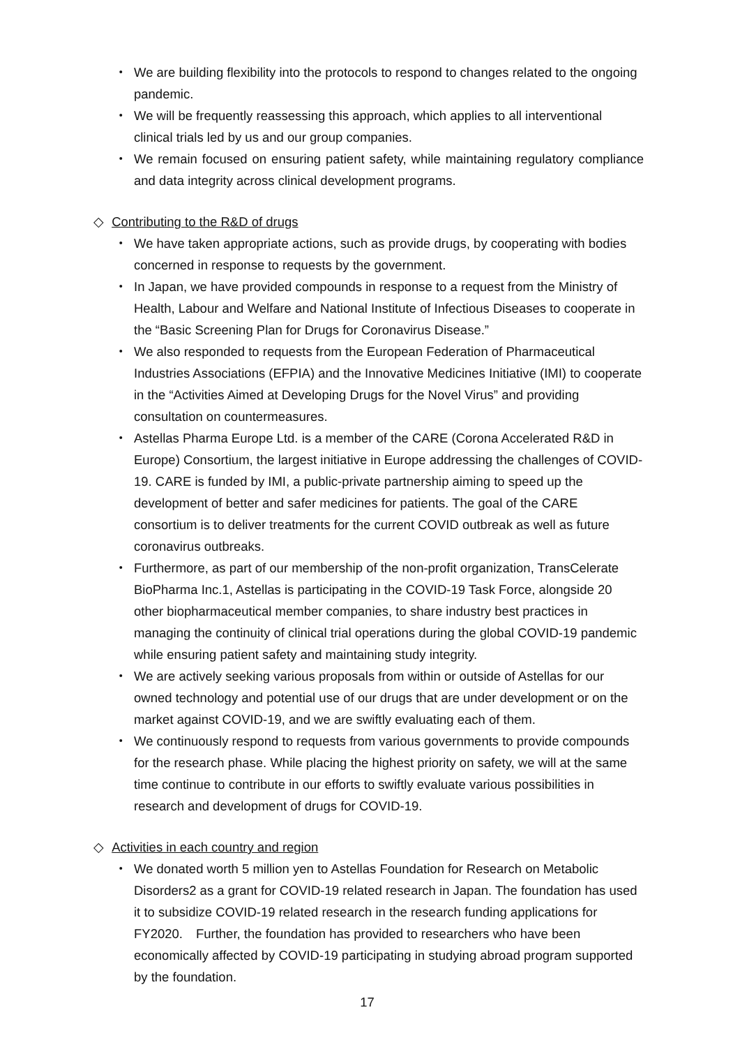・ We are building flexibility into the protocols to respond to changes related to the ongoing pandemic.
・ We will be frequently reassessing this approach, which applies to all interventional clinical trials led by us and our group companies.
・ We remain focused on ensuring patient safety, while maintaining regulatory compliance and data integrity across clinical development programs.
◇ Contributing to the R&D of drugs
・ We have taken appropriate actions, such as provide drugs, by cooperating with bodies concerned in response to requests by the government.
・ In Japan, we have provided compounds in response to a request from the Ministry of Health, Labour and Welfare and National Institute of Infectious Diseases to cooperate in the “Basic Screening Plan for Drugs for Coronavirus Disease.”
・ We also responded to requests from the European Federation of Pharmaceutical Industries Associations (EFPIA) and the Innovative Medicines Initiative (IMI) to cooperate in the “Activities Aimed at Developing Drugs for the Novel Virus” and providing consultation on countermeasures.
・ Astellas Pharma Europe Ltd. is a member of the CARE (Corona Accelerated R&D in Europe) Consortium, the largest initiative in Europe addressing the challenges of COVID-19. CARE is funded by IMI, a public-private partnership aiming to speed up the development of better and safer medicines for patients. The goal of the CARE consortium is to deliver treatments for the current COVID outbreak as well as future coronavirus outbreaks.
・ Furthermore, as part of our membership of the non-profit organization, TransCelerate BioPharma Inc.1, Astellas is participating in the COVID-19 Task Force, alongside 20 other biopharmaceutical member companies, to share industry best practices in managing the continuity of clinical trial operations during the global COVID-19 pandemic while ensuring patient safety and maintaining study integrity.
・ We are actively seeking various proposals from within or outside of Astellas for our owned technology and potential use of our drugs that are under development or on the market against COVID-19, and we are swiftly evaluating each of them.
・ We continuously respond to requests from various governments to provide compounds for the research phase. While placing the highest priority on safety, we will at the same time continue to contribute in our efforts to swiftly evaluate various possibilities in research and development of drugs for COVID-19.
◇ Activities in each country and region
・ We donated worth 5 million yen to Astellas Foundation for Research on Metabolic Disorders2 as a grant for COVID-19 related research in Japan. The foundation has used it to subsidize COVID-19 related research in the research funding applications for FY2020.　Further, the foundation has provided to researchers who have been economically affected by COVID-19 participating in studying abroad program supported by the foundation.
17